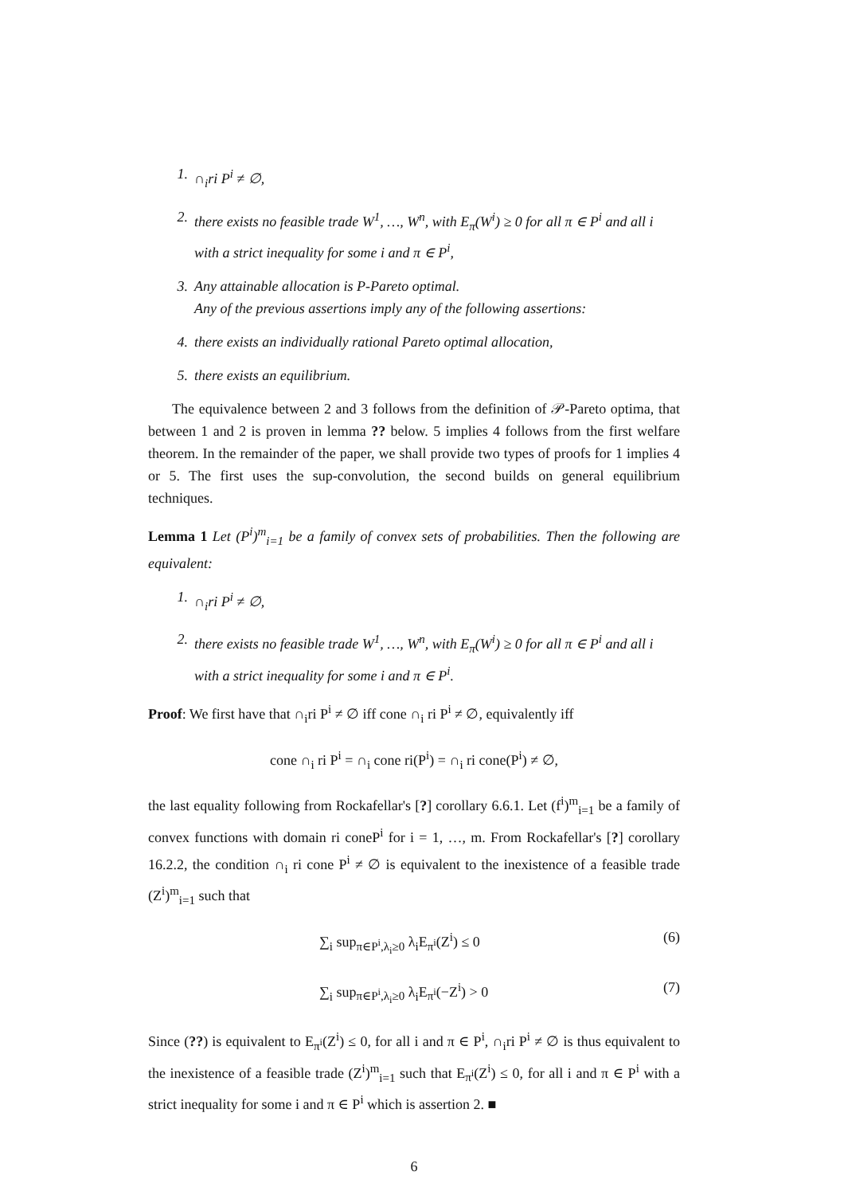1. ∩<sub>i</sub>ri P<sup>i</sup> ≠ ∅,
2. there exists no feasible trade W<sup>1</sup>, …, W<sup>n</sup>, with E<sub>π</sub>(W<sup>i</sup>) ≥ 0 for all π ∈ P<sup>i</sup> and all i with a strict inequality for some i and π ∈ P<sup>i</sup>,
3. Any attainable allocation is P-Pareto optimal.
Any of the previous assertions imply any of the following assertions:
4. there exists an individually rational Pareto optimal allocation,
5. there exists an equilibrium.
The equivalence between 2 and 3 follows from the definition of 𝒫-Pareto optima, that between 1 and 2 is proven in lemma ?? below. 5 implies 4 follows from the first welfare theorem. In the remainder of the paper, we shall provide two types of proofs for 1 implies 4 or 5. The first uses the sup-convolution, the second builds on general equilibrium techniques.
Lemma 1 Let (P<sup>i</sup>)<sup>m</sup><sub>i=1</sub> be a family of convex sets of probabilities. Then the following are equivalent:
1. ∩<sub>i</sub>ri P<sup>i</sup> ≠ ∅,
2. there exists no feasible trade W<sup>1</sup>, …, W<sup>n</sup>, with E<sub>π</sub>(W<sup>i</sup>) ≥ 0 for all π ∈ P<sup>i</sup> and all i with a strict inequality for some i and π ∈ P<sup>i</sup>.
Proof: We first have that ∩<sub>i</sub>ri P<sup>i</sup> ≠ ∅ iff cone ∩<sub>i</sub> ri P<sup>i</sup> ≠ ∅, equivalently iff
cone ∩<sub>i</sub> ri P<sup>i</sup> = ∩<sub>i</sub> cone ri(P<sup>i</sup>) = ∩<sub>i</sub> ri cone(P<sup>i</sup>) ≠ ∅,
the last equality following from Rockafellar's [?] corollary 6.6.1. Let (f<sup>i</sup>)<sup>m</sup><sub>i=1</sub> be a family of convex functions with domain ri coneP<sup>i</sup> for i = 1, …, m. From Rockafellar's [?] corollary 16.2.2, the condition ∩<sub>i</sub> ri cone P<sup>i</sup> ≠ ∅ is equivalent to the inexistence of a feasible trade (Z<sup>i</sup>)<sup>m</sup><sub>i=1</sub> such that
∑<sub>i</sub> sup<sub>π∈P<sup>i</sup>,λ<sub>i</sub>≥0</sub> λ<sub>i</sub>E<sub>π<sup>i</sup></sub>(Z<sup>i</sup>) ≤ 0 (6)
∑<sub>i</sub> sup<sub>π∈P<sup>i</sup>,λ<sub>i</sub>≥0</sub> λ<sub>i</sub>E<sub>π<sup>i</sup></sub>(−Z<sup>i</sup>) > 0 (7)
Since (??) is equivalent to E<sub>π<sup>i</sup></sub>(Z<sup>i</sup>) ≤ 0, for all i and π ∈ P<sup>i</sup>, ∩<sub>i</sub>ri P<sup>i</sup> ≠ ∅ is thus equivalent to the inexistence of a feasible trade (Z<sup>i</sup>)<sup>m</sup><sub>i=1</sub> such that E<sub>π<sup>i</sup></sub>(Z<sup>i</sup>) ≤ 0, for all i and π ∈ P<sup>i</sup> with a strict inequality for some i and π ∈ P<sup>i</sup> which is assertion 2. ■
6